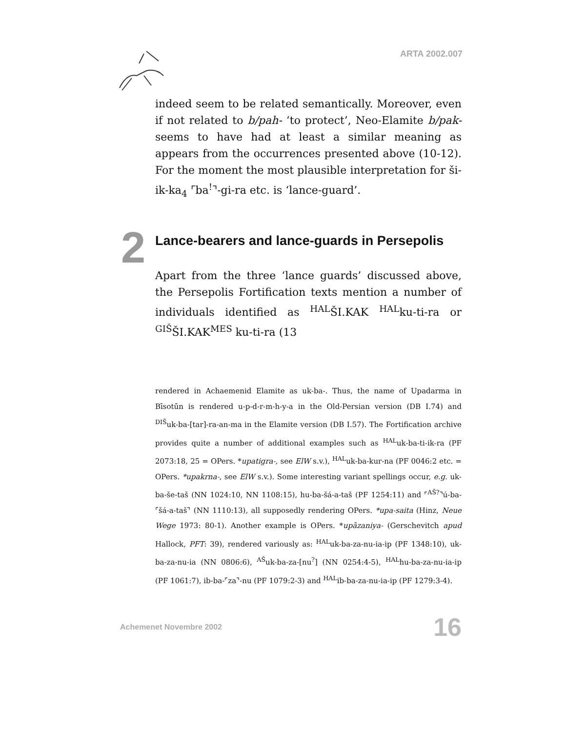ARTA 2002.007
indeed seem to be related semantically. Moreover, even if not related to b/pah- ‘to protect’, Neo-Elamite b/pak- seems to have had at least a similar meaning as appears from the occurrences presented above (10-12). For the moment the most plausible interpretation for ši-ik-ka<sub>4</sub> ⌜ba<sup>!</sup>⌝-gi-ra etc. is ‘lance-guard’.
2 Lance-bearers and lance-guards in Persepolis
Apart from the three ‘lance guards’ discussed above, the Persepolis Fortification texts mention a number of individuals identified as <sup>HAL</sup>ŠI.KAK <sup>HAL</sup>ku-ti-ra or <sup>GIŠ</sup>ŠI.KAK<sup>MES</sup> ku-ti-ra (13
rendered in Achaemenid Elamite as uk-ba-. Thus, the name of Upadarma in Bīsotūn is rendered u-p-d-r-m-h-y-a in the Old-Persian version (DB I.74) and <sup>DIŠ</sup>uk-ba-[tar]-ra-an-ma in the Elamite version (DB I.57). The Fortification archive provides quite a number of additional examples such as <sup>HAL</sup>uk-ba-ti-ik-ra (PF 2073:18, 25 = OPers. *upatigra-, see ElW s.v.), <sup>HAL</sup>uk-ba-kur-na (PF 0046:2 etc. = OPers. *upakrna-, see ElW s.v.). Some interesting variant spellings occur, e.g. uk-ba-še-taš (NN 1024:10, NN 1108:15), hu-ba-šá-a-taš (PF 1254:11) and ⌜<sup>AŠ?</sup>⌝ú-ba-⌜šá-a-taš⌝ (NN 1110:13), all supposedly rendering OPers. *upa-saita (Hinz, Neue Wege 1973: 80-1). Another example is OPers. *upāzaniya- (Gerschevitch apud Hallock, PFT: 39), rendered variously as: <sup>HAL</sup>uk-ba-za-nu-ia-ip (PF 1348:10), uk-ba-za-nu-ia (NN 0806:6), <sup>AŠ</sup>uk-ba-za-[nu<sup>?</sup>] (NN 0254:4-5), <sup>HAL</sup>hu-ba-za-nu-ia-ip (PF 1061:7), ib-ba-⌜za⌝-nu (PF 1079:2-3) and <sup>HAL</sup>ib-ba-za-nu-ia-ip (PF 1279:3-4).
Achemenet Novembre 2002 16